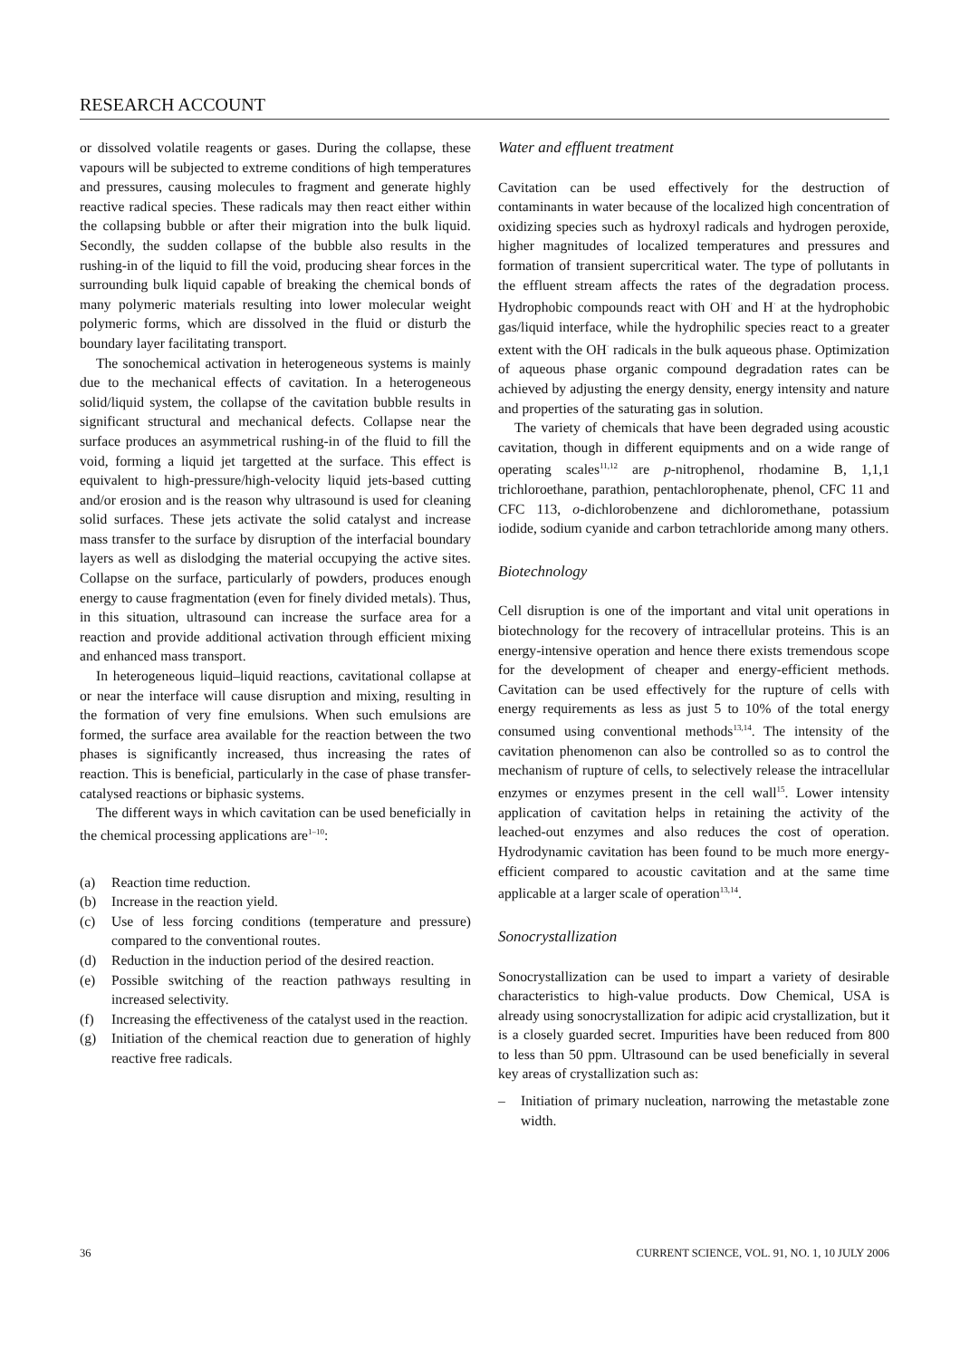RESEARCH ACCOUNT
or dissolved volatile reagents or gases. During the collapse, these vapours will be subjected to extreme conditions of high temperatures and pressures, causing molecules to fragment and generate highly reactive radical species. These radicals may then react either within the collapsing bubble or after their migration into the bulk liquid. Secondly, the sudden collapse of the bubble also results in the rushing-in of the liquid to fill the void, producing shear forces in the surrounding bulk liquid capable of breaking the chemical bonds of many polymeric materials resulting into lower molecular weight polymeric forms, which are dissolved in the fluid or disturb the boundary layer facilitating transport.
The sonochemical activation in heterogeneous systems is mainly due to the mechanical effects of cavitation. In a heterogeneous solid/liquid system, the collapse of the cavitation bubble results in significant structural and mechanical defects. Collapse near the surface produces an asymmetrical rushing-in of the fluid to fill the void, forming a liquid jet targetted at the surface. This effect is equivalent to high-pressure/high-velocity liquid jets-based cutting and/or erosion and is the reason why ultrasound is used for cleaning solid surfaces. These jets activate the solid catalyst and increase mass transfer to the surface by disruption of the interfacial boundary layers as well as dislodging the material occupying the active sites. Collapse on the surface, particularly of powders, produces enough energy to cause fragmentation (even for finely divided metals). Thus, in this situation, ultrasound can increase the surface area for a reaction and provide additional activation through efficient mixing and enhanced mass transport.
In heterogeneous liquid–liquid reactions, cavitational collapse at or near the interface will cause disruption and mixing, resulting in the formation of very fine emulsions. When such emulsions are formed, the surface area available for the reaction between the two phases is significantly increased, thus increasing the rates of reaction. This is beneficial, particularly in the case of phase transfer-catalysed reactions or biphasic systems.
The different ways in which cavitation can be used beneficially in the chemical processing applications are<sup>1–10</sup>:
(a) Reaction time reduction.
(b) Increase in the reaction yield.
(c) Use of less forcing conditions (temperature and pressure) compared to the conventional routes.
(d) Reduction in the induction period of the desired reaction.
(e) Possible switching of the reaction pathways resulting in increased selectivity.
(f) Increasing the effectiveness of the catalyst used in the reaction.
(g) Initiation of the chemical reaction due to generation of highly reactive free radicals.
Water and effluent treatment
Cavitation can be used effectively for the destruction of contaminants in water because of the localized high concentration of oxidizing species such as hydroxyl radicals and hydrogen peroxide, higher magnitudes of localized temperatures and pressures and formation of transient supercritical water. The type of pollutants in the effluent stream affects the rates of the degradation process. Hydrophobic compounds react with OH<sup>·</sup> and H<sup>·</sup> at the hydrophobic gas/liquid interface, while the hydrophilic species react to a greater extent with the OH<sup>·</sup> radicals in the bulk aqueous phase. Optimization of aqueous phase organic compound degradation rates can be achieved by adjusting the energy density, energy intensity and nature and properties of the saturating gas in solution.
The variety of chemicals that have been degraded using acoustic cavitation, though in different equipments and on a wide range of operating scales<sup>11,12</sup> are p-nitrophenol, rhodamine B, 1,1,1 trichloroethane, parathion, pentachlorophenate, phenol, CFC 11 and CFC 113, o-dichlorobenzene and dichloromethane, potassium iodide, sodium cyanide and carbon tetrachloride among many others.
Biotechnology
Cell disruption is one of the important and vital unit operations in biotechnology for the recovery of intracellular proteins. This is an energy-intensive operation and hence there exists tremendous scope for the development of cheaper and energy-efficient methods. Cavitation can be used effectively for the rupture of cells with energy requirements as less as just 5 to 10% of the total energy consumed using conventional methods<sup>13,14</sup>. The intensity of the cavitation phenomenon can also be controlled so as to control the mechanism of rupture of cells, to selectively release the intracellular enzymes or enzymes present in the cell wall<sup>15</sup>. Lower intensity application of cavitation helps in retaining the activity of the leached-out enzymes and also reduces the cost of operation. Hydrodynamic cavitation has been found to be much more energy-efficient compared to acoustic cavitation and at the same time applicable at a larger scale of operation<sup>13,14</sup>.
Sonocrystallization
Sonocrystallization can be used to impart a variety of desirable characteristics to high-value products. Dow Chemical, USA is already using sonocrystallization for adipic acid crystallization, but it is a closely guarded secret. Impurities have been reduced from 800 to less than 50 ppm. Ultrasound can be used beneficially in several key areas of crystallization such as:
– Initiation of primary nucleation, narrowing the metastable zone width.
36 CURRENT SCIENCE, VOL. 91, NO. 1, 10 JULY 2006